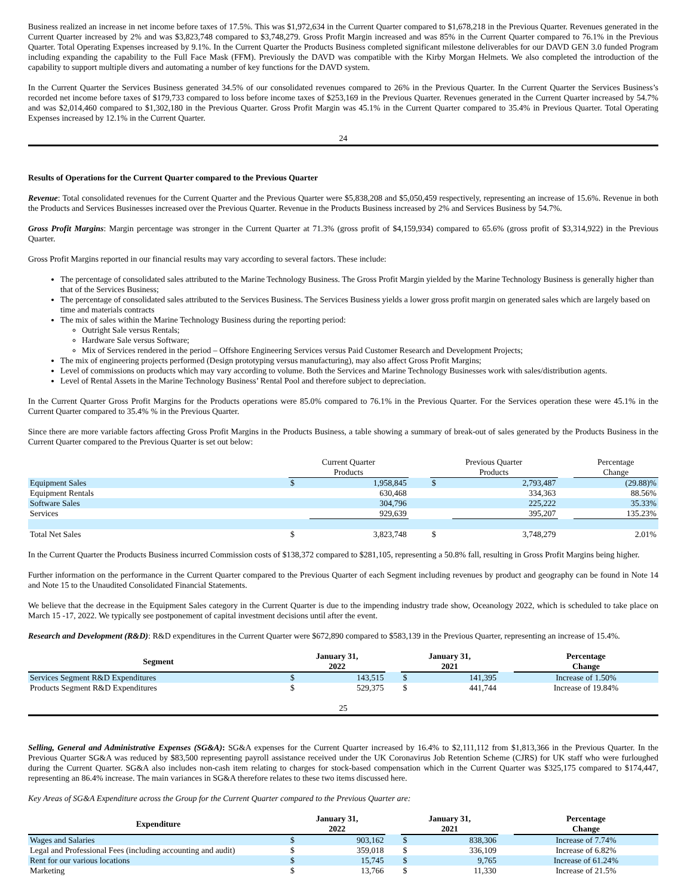Business realized an increase in net income before taxes of 17.5%. This was $1,972,634 in the Current Quarter compared to $1,678,218 in the Previous Quarter. Revenues generated in the Current Quarter increased by 2% and was $3,823,748 compared to $3,748,279. Gross Profit Margin increased and was 85% in the Current Quarter compared to 76.1% in the Previous Quarter. Total Operating Expenses increased by 9.1%. In the Current Quarter the Products Business completed significant milestone deliverables for our DAVD GEN 3.0 funded Program including expanding the capability to the Full Face Mask (FFM). Previously the DAVD was compatible with the Kirby Morgan Helmets. We also completed the introduction of the capability to support multiple divers and automating a number of key functions for the DAVD system.
In the Current Quarter the Services Business generated 34.5% of our consolidated revenues compared to 26% in the Previous Quarter. In the Current Quarter the Services Business’s recorded net income before taxes of $179,733 compared to loss before income taxes of $253,169 in the Previous Quarter. Revenues generated in the Current Quarter increased by 54.7% and was $2,014,460 compared to $1,302,180 in the Previous Quarter. Gross Profit Margin was 45.1% in the Current Quarter compared to 35.4% in Previous Quarter. Total Operating Expenses increased by 12.1% in the Current Quarter.
24
Results of Operations for the Current Quarter compared to the Previous Quarter
Revenue: Total consolidated revenues for the Current Quarter and the Previous Quarter were $5,838,208 and $5,050,459 respectively, representing an increase of 15.6%. Revenue in both the Products and Services Businesses increased over the Previous Quarter. Revenue in the Products Business increased by 2% and Services Business by 54.7%.
Gross Profit Margins: Margin percentage was stronger in the Current Quarter at 71.3% (gross profit of $4,159,934) compared to 65.6% (gross profit of $3,314,922) in the Previous Quarter.
Gross Profit Margins reported in our financial results may vary according to several factors. These include:
The percentage of consolidated sales attributed to the Marine Technology Business. The Gross Profit Margin yielded by the Marine Technology Business is generally higher than that of the Services Business;
The percentage of consolidated sales attributed to the Services Business. The Services Business yields a lower gross profit margin on generated sales which are largely based on time and materials contracts
The mix of sales within the Marine Technology Business during the reporting period:
Outright Sale versus Rentals;
Hardware Sale versus Software;
Mix of Services rendered in the period – Offshore Engineering Services versus Paid Customer Research and Development Projects;
The mix of engineering projects performed (Design prototyping versus manufacturing), may also affect Gross Profit Margins;
Level of commissions on products which may vary according to volume. Both the Services and Marine Technology Businesses work with sales/distribution agents.
Level of Rental Assets in the Marine Technology Business’ Rental Pool and therefore subject to depreciation.
In the Current Quarter Gross Profit Margins for the Products operations were 85.0% compared to 76.1% in the Previous Quarter. For the Services operation these were 45.1% in the Current Quarter compared to 35.4% % in the Previous Quarter.
Since there are more variable factors affecting Gross Profit Margins in the Products Business, a table showing a summary of break-out of sales generated by the Products Business in the Current Quarter compared to the Previous Quarter is set out below:
| | Current Quarter Products | | | Previous Quarter Products | | | Percentage Change |
| --- | --- | --- | --- | --- | --- | --- | --- |
| Equipment Sales | $ | 1,958,845 | | $ | 2,793,487 | | (29.88)% |
| Equipment Rentals | | 630,468 | | | 334,363 | | 88.56% |
| Software Sales | | 304,796 | | | 225,222 | | 35.33% |
| Services | | 929,639 | | | 395,207 | | 135.23% |
| Total Net Sales | $ | 3,823,748 | | $ | 3,748,279 | | 2.01% |
In the Current Quarter the Products Business incurred Commission costs of $138,372 compared to $281,105, representing a 50.8% fall, resulting in Gross Profit Margins being higher.
Further information on the performance in the Current Quarter compared to the Previous Quarter of each Segment including revenues by product and geography can be found in Note 14 and Note 15 to the Unaudited Consolidated Financial Statements.
We believe that the decrease in the Equipment Sales category in the Current Quarter is due to the impending industry trade show, Oceanology 2022, which is scheduled to take place on March 15 -17, 2022. We typically see postponement of capital investment decisions until after the event.
Research and Development (R&D): R&D expenditures in the Current Quarter were $672,890 compared to $583,139 in the Previous Quarter, representing an increase of 15.4%.
| Segment | January 31, 2022 | | | January 31, 2021 | | | Percentage Change |
| --- | --- | --- | --- | --- | --- | --- | --- |
| Services Segment R&D Expenditures | $ | 143,515 | | $ | 141,395 | | Increase of 1.50% |
| Products Segment R&D Expenditures | $ | 529,375 | | $ | 441,744 | | Increase of 19.84% |
25
Selling, General and Administrative Expenses (SG&A): SG&A expenses for the Current Quarter increased by 16.4% to $2,111,112 from $1,813,366 in the Previous Quarter. In the Previous Quarter SG&A was reduced by $83,500 representing payroll assistance received under the UK Coronavirus Job Retention Scheme (CJRS) for UK staff who were furloughed during the Current Quarter. SG&A also includes non-cash item relating to charges for stock-based compensation which in the Current Quarter was $325,175 compared to $174,447, representing an 86.4% increase. The main variances in SG&A therefore relates to these two items discussed here.
Key Areas of SG&A Expenditure across the Group for the Current Quarter compared to the Previous Quarter are:
| Expenditure | January 31, 2022 | | | January 31, 2021 | | | Percentage Change |
| --- | --- | --- | --- | --- | --- | --- | --- |
| Wages and Salaries | $ | 903,162 | | $ | 838,306 | | Increase of 7.74% |
| Legal and Professional Fees (including accounting and audit) | $ | 359,018 | | $ | 336,109 | | Increase of 6.82% |
| Rent for our various locations | $ | 15,745 | | $ | 9,765 | | Increase of 61.24% |
| Marketing | $ | 13,766 | | $ | 11,330 | | Increase of 21.5% |